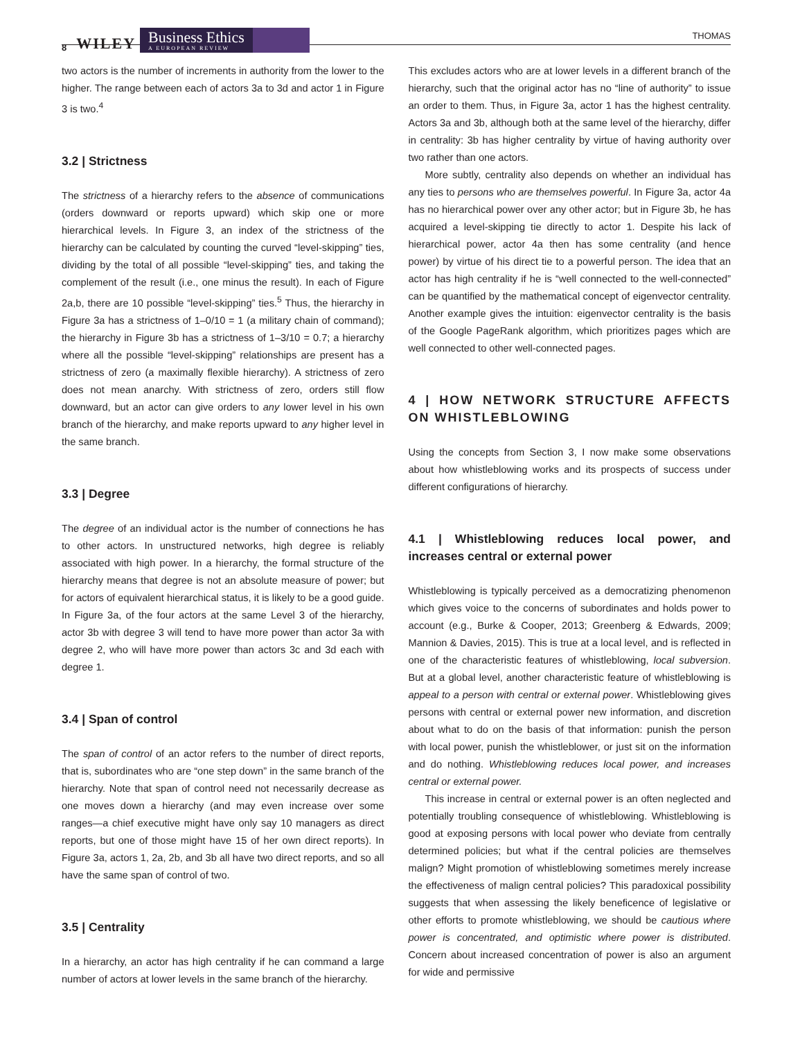8 WILEY Business Ethics
A EUROPEAN REVIEW
THOMAS
two actors is the number of increments in authority from the lower to the higher. The range between each of actors 3a to 3d and actor 1 in Figure 3 is two.<sup>4</sup>
3.2 | Strictness
The strictness of a hierarchy refers to the absence of communications (orders downward or reports upward) which skip one or more hierarchical levels. In Figure 3, an index of the strictness of the hierarchy can be calculated by counting the curved “level-skipping” ties, dividing by the total of all possible “level-skipping” ties, and taking the complement of the result (i.e., one minus the result). In each of Figure 2a,b, there are 10 possible “level-skipping” ties.<sup>5</sup> Thus, the hierarchy in Figure 3a has a strictness of 1–0/10 = 1 (a military chain of command); the hierarchy in Figure 3b has a strictness of 1–3/10 = 0.7; a hierarchy where all the possible “level-skipping” relationships are present has a strictness of zero (a maximally flexible hierarchy). A strictness of zero does not mean anarchy. With strictness of zero, orders still flow downward, but an actor can give orders to any lower level in his own branch of the hierarchy, and make reports upward to any higher level in the same branch.
3.3 | Degree
The degree of an individual actor is the number of connections he has to other actors. In unstructured networks, high degree is reliably associated with high power. In a hierarchy, the formal structure of the hierarchy means that degree is not an absolute measure of power; but for actors of equivalent hierarchical status, it is likely to be a good guide. In Figure 3a, of the four actors at the same Level 3 of the hierarchy, actor 3b with degree 3 will tend to have more power than actor 3a with degree 2, who will have more power than actors 3c and 3d each with degree 1.
3.4 | Span of control
The span of control of an actor refers to the number of direct reports, that is, subordinates who are “one step down” in the same branch of the hierarchy. Note that span of control need not necessarily decrease as one moves down a hierarchy (and may even increase over some ranges—a chief executive might have only say 10 managers as direct reports, but one of those might have 15 of her own direct reports). In Figure 3a, actors 1, 2a, 2b, and 3b all have two direct reports, and so all have the same span of control of two.
3.5 | Centrality
In a hierarchy, an actor has high centrality if he can command a large number of actors at lower levels in the same branch of the hierarchy.
This excludes actors who are at lower levels in a different branch of the hierarchy, such that the original actor has no “line of authority” to issue an order to them. Thus, in Figure 3a, actor 1 has the highest centrality. Actors 3a and 3b, although both at the same level of the hierarchy, differ in centrality: 3b has higher centrality by virtue of having authority over two rather than one actors.
More subtly, centrality also depends on whether an individual has any ties to persons who are themselves powerful. In Figure 3a, actor 4a has no hierarchical power over any other actor; but in Figure 3b, he has acquired a level-skipping tie directly to actor 1. Despite his lack of hierarchical power, actor 4a then has some centrality (and hence power) by virtue of his direct tie to a powerful person. The idea that an actor has high centrality if he is “well connected to the well-connected” can be quantified by the mathematical concept of eigenvector centrality. Another example gives the intuition: eigenvector centrality is the basis of the Google PageRank algorithm, which prioritizes pages which are well connected to other well-connected pages.
4 | HOW NETWORK STRUCTURE AFFECTS ON WHISTLEBLOWING
Using the concepts from Section 3, I now make some observations about how whistleblowing works and its prospects of success under different configurations of hierarchy.
4.1 | Whistleblowing reduces local power, and increases central or external power
Whistleblowing is typically perceived as a democratizing phenomenon which gives voice to the concerns of subordinates and holds power to account (e.g., Burke & Cooper, 2013; Greenberg & Edwards, 2009; Mannion & Davies, 2015). This is true at a local level, and is reflected in one of the characteristic features of whistleblowing, local subversion. But at a global level, another characteristic feature of whistleblowing is appeal to a person with central or external power. Whistleblowing gives persons with central or external power new information, and discretion about what to do on the basis of that information: punish the person with local power, punish the whistleblower, or just sit on the information and do nothing. Whistleblowing reduces local power, and increases central or external power.
This increase in central or external power is an often neglected and potentially troubling consequence of whistleblowing. Whistleblowing is good at exposing persons with local power who deviate from centrally determined policies; but what if the central policies are themselves malign? Might promotion of whistleblowing sometimes merely increase the effectiveness of malign central policies? This paradoxical possibility suggests that when assessing the likely beneficence of legislative or other efforts to promote whistleblowing, we should be cautious where power is concentrated, and optimistic where power is distributed. Concern about increased concentration of power is also an argument for wide and permissive